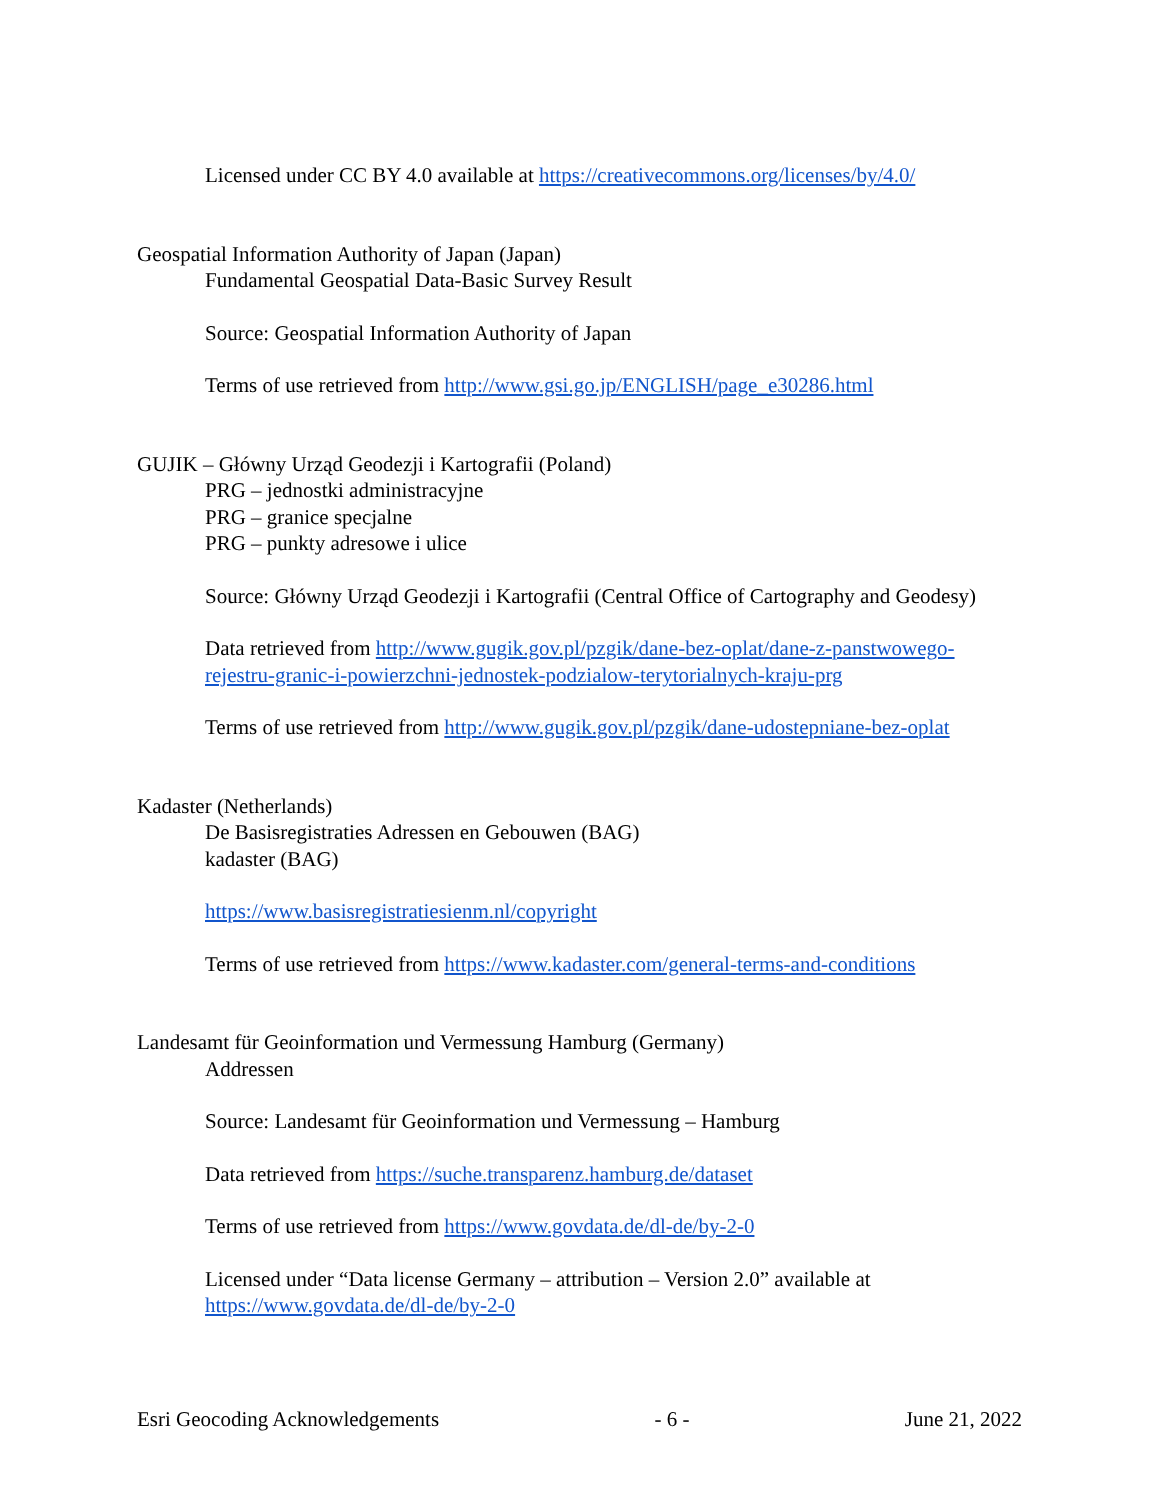Licensed under CC BY 4.0 available at https://creativecommons.org/licenses/by/4.0/
Geospatial Information Authority of Japan (Japan)
Fundamental Geospatial Data-Basic Survey Result
Source: Geospatial Information Authority of Japan
Terms of use retrieved from http://www.gsi.go.jp/ENGLISH/page_e30286.html
GUJIK – Główny Urząd Geodezji i Kartografii (Poland)
PRG – jednostki administracyjne
PRG – granice specjalne
PRG – punkty adresowe i ulice
Source: Główny Urząd Geodezji i Kartografii (Central Office of Cartography and Geodesy)
Data retrieved from http://www.gugik.gov.pl/pzgik/dane-bez-oplat/dane-z-panstwowego-rejestru-granic-i-powierzchni-jednostek-podzialow-terytorialnych-kraju-prg
Terms of use retrieved from http://www.gugik.gov.pl/pzgik/dane-udostepniane-bez-oplat
Kadaster (Netherlands)
De Basisregistraties Adressen en Gebouwen (BAG)
kadaster (BAG)
https://www.basisregistratiesienm.nl/copyright
Terms of use retrieved from https://www.kadaster.com/general-terms-and-conditions
Landesamt für Geoinformation und Vermessung Hamburg (Germany)
Addressen
Source: Landesamt für Geoinformation und Vermessung – Hamburg
Data retrieved from https://suche.transparenz.hamburg.de/dataset
Terms of use retrieved from https://www.govdata.de/dl-de/by-2-0
Licensed under “Data license Germany – attribution – Version 2.0” available at
https://www.govdata.de/dl-de/by-2-0
Esri Geocoding Acknowledgements - 6 - June 21, 2022